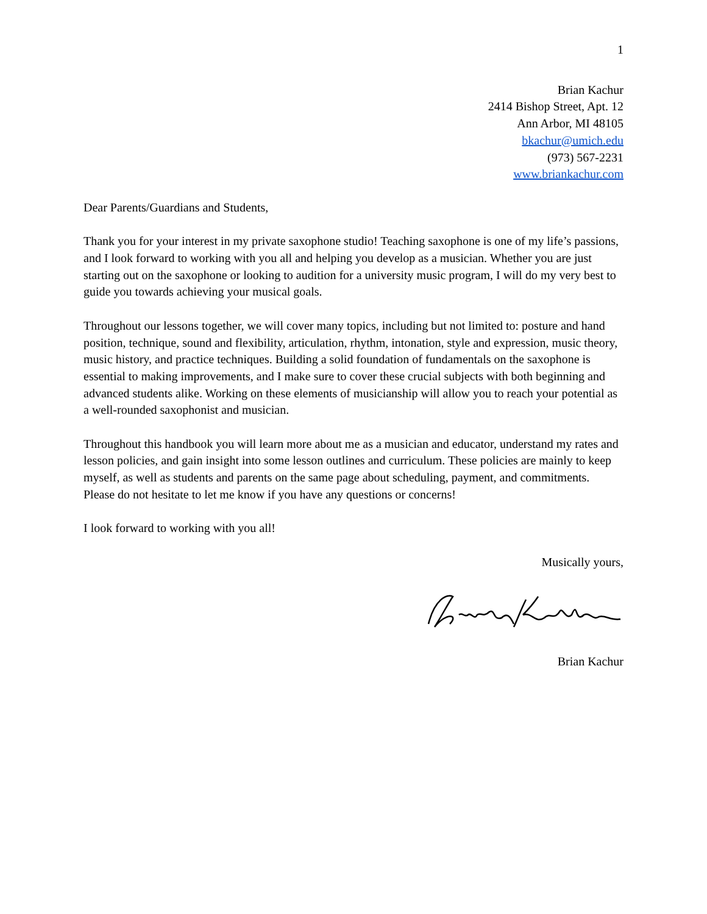1
Brian Kachur
2414 Bishop Street, Apt. 12
Ann Arbor, MI 48105
bkachur@umich.edu
(973) 567-2231
www.briankachur.com
Dear Parents/Guardians and Students,
Thank you for your interest in my private saxophone studio! Teaching saxophone is one of my life’s passions, and I look forward to working with you all and helping you develop as a musician. Whether you are just starting out on the saxophone or looking to audition for a university music program, I will do my very best to guide you towards achieving your musical goals.
Throughout our lessons together, we will cover many topics, including but not limited to: posture and hand position, technique, sound and flexibility, articulation, rhythm, intonation, style and expression, music theory, music history, and practice techniques. Building a solid foundation of fundamentals on the saxophone is essential to making improvements, and I make sure to cover these crucial subjects with both beginning and advanced students alike. Working on these elements of musicianship will allow you to reach your potential as a well-rounded saxophonist and musician.
Throughout this handbook you will learn more about me as a musician and educator, understand my rates and lesson policies, and gain insight into some lesson outlines and curriculum. These policies are mainly to keep myself, as well as students and parents on the same page about scheduling, payment, and commitments. Please do not hesitate to let me know if you have any questions or concerns!
I look forward to working with you all!
Musically yours,
Brian Kachur